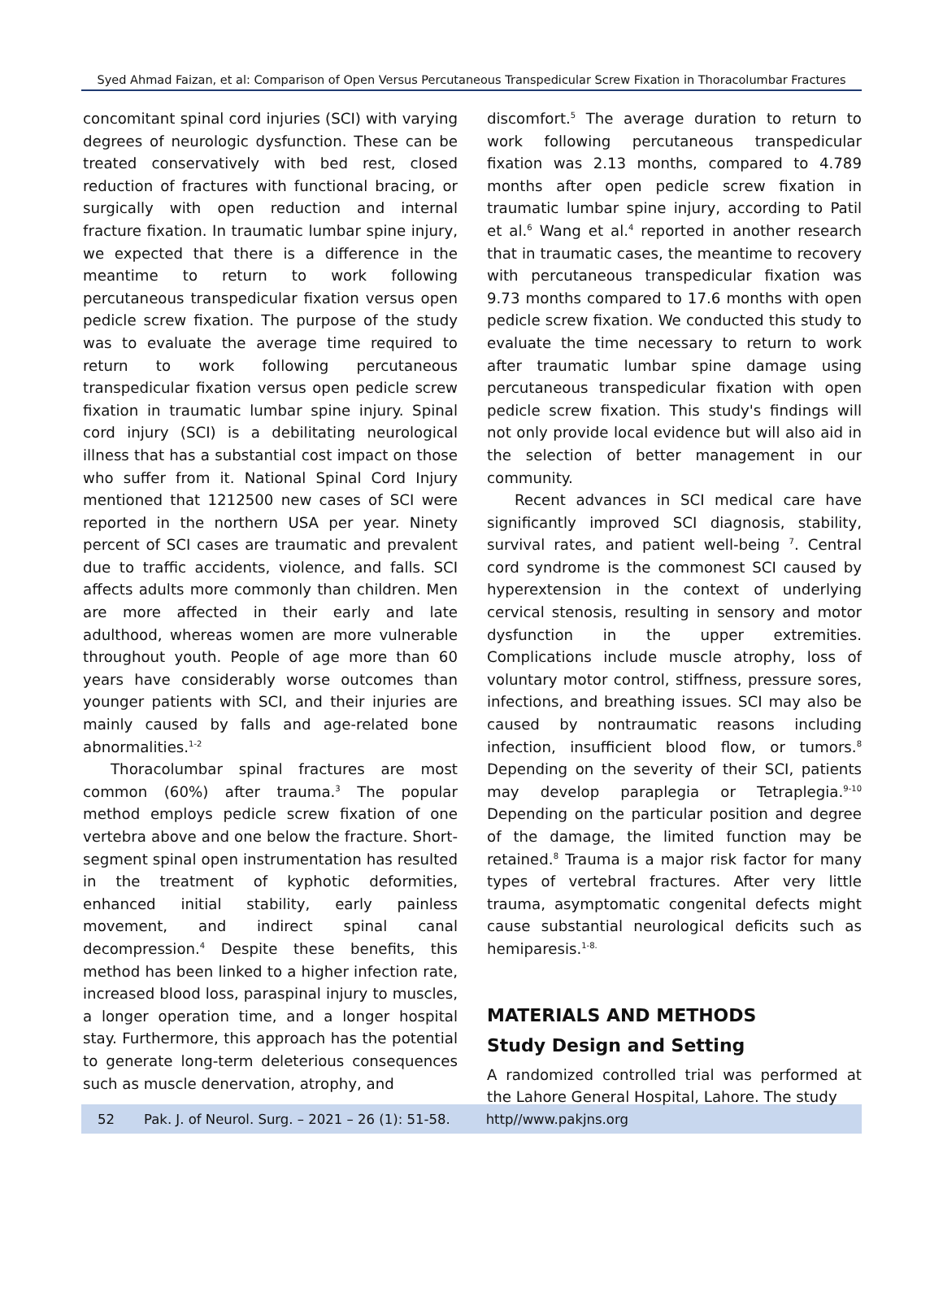Syed Ahmad Faizan, et al: Comparison of Open Versus Percutaneous Transpedicular Screw Fixation in Thoracolumbar Fractures
concomitant spinal cord injuries (SCI) with varying degrees of neurologic dysfunction. These can be treated conservatively with bed rest, closed reduction of fractures with functional bracing, or surgically with open reduction and internal fracture fixation. In traumatic lumbar spine injury, we expected that there is a difference in the meantime to return to work following percutaneous transpedicular fixation versus open pedicle screw fixation. The purpose of the study was to evaluate the average time required to return to work following percutaneous transpedicular fixation versus open pedicle screw fixation in traumatic lumbar spine injury. Spinal cord injury (SCI) is a debilitating neurological illness that has a substantial cost impact on those who suffer from it. National Spinal Cord Injury mentioned that 1212500 new cases of SCI were reported in the northern USA per year. Ninety percent of SCI cases are traumatic and prevalent due to traffic accidents, violence, and falls. SCI affects adults more commonly than children. Men are more affected in their early and late adulthood, whereas women are more vulnerable throughout youth. People of age more than 60 years have considerably worse outcomes than younger patients with SCI, and their injuries are mainly caused by falls and age-related bone abnormalities.<sup>1-2</sup>
Thoracolumbar spinal fractures are most common (60%) after trauma.<sup>3</sup> The popular method employs pedicle screw fixation of one vertebra above and one below the fracture. Short-segment spinal open instrumentation has resulted in the treatment of kyphotic deformities, enhanced initial stability, early painless movement, and indirect spinal canal decompression.<sup>4</sup> Despite these benefits, this method has been linked to a higher infection rate, increased blood loss, paraspinal injury to muscles, a longer operation time, and a longer hospital stay. Furthermore, this approach has the potential to generate long-term deleterious consequences such as muscle denervation, atrophy, and
discomfort.<sup>5</sup> The average duration to return to work following percutaneous transpedicular fixation was 2.13 months, compared to 4.789 months after open pedicle screw fixation in traumatic lumbar spine injury, according to Patil et al.<sup>6</sup> Wang et al.<sup>4</sup> reported in another research that in traumatic cases, the meantime to recovery with percutaneous transpedicular fixation was 9.73 months compared to 17.6 months with open pedicle screw fixation. We conducted this study to evaluate the time necessary to return to work after traumatic lumbar spine damage using percutaneous transpedicular fixation with open pedicle screw fixation. This study's findings will not only provide local evidence but will also aid in the selection of better management in our community.
Recent advances in SCI medical care have significantly improved SCI diagnosis, stability, survival rates, and patient well-being <sup>7</sup>. Central cord syndrome is the commonest SCI caused by hyperextension in the context of underlying cervical stenosis, resulting in sensory and motor dysfunction in the upper extremities. Complications include muscle atrophy, loss of voluntary motor control, stiffness, pressure sores, infections, and breathing issues. SCI may also be caused by nontraumatic reasons including infection, insufficient blood flow, or tumors.<sup>8</sup> Depending on the severity of their SCI, patients may develop paraplegia or Tetraplegia.<sup>9-10</sup> Depending on the particular position and degree of the damage, the limited function may be retained.<sup>8</sup> Trauma is a major risk factor for many types of vertebral fractures. After very little trauma, asymptomatic congenital defects might cause substantial neurological deficits such as hemiparesis.<sup>1-8.</sup>
MATERIALS AND METHODS
Study Design and Setting
A randomized controlled trial was performed at the Lahore General Hospital, Lahore. The study
52 Pak. J. of Neurol. Surg. – 2021 – 26 (1): 51-58. http//www.pakjns.org